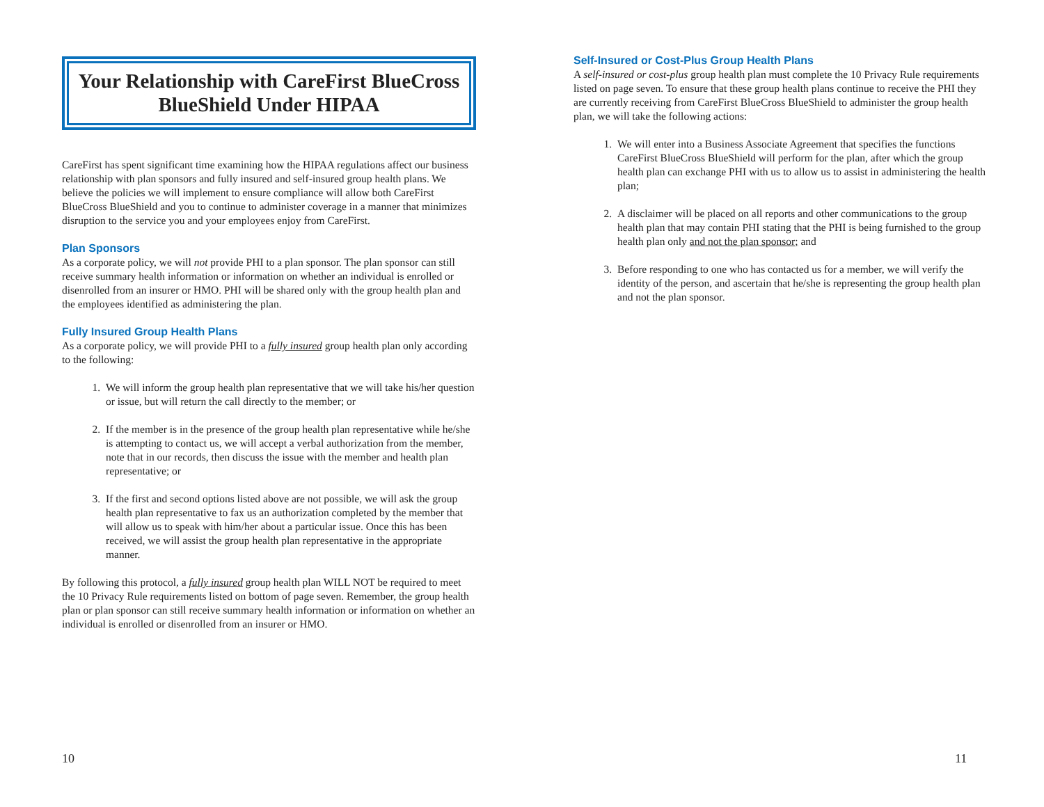Your Relationship with CareFirst BlueCross BlueShield Under HIPAA
CareFirst has spent significant time examining how the HIPAA regulations affect our business relationship with plan sponsors and fully insured and self-insured group health plans. We believe the policies we will implement to ensure compliance will allow both CareFirst BlueCross BlueShield and you to continue to administer coverage in a manner that minimizes disruption to the service you and your employees enjoy from CareFirst.
Plan Sponsors
As a corporate policy, we will not provide PHI to a plan sponsor. The plan sponsor can still receive summary health information or information on whether an individual is enrolled or disenrolled from an insurer or HMO. PHI will be shared only with the group health plan and the employees identified as administering the plan.
Fully Insured Group Health Plans
As a corporate policy, we will provide PHI to a fully insured group health plan only according to the following:
1. We will inform the group health plan representative that we will take his/her question or issue, but will return the call directly to the member; or
2. If the member is in the presence of the group health plan representative while he/she is attempting to contact us, we will accept a verbal authorization from the member, note that in our records, then discuss the issue with the member and health plan representative; or
3. If the first and second options listed above are not possible, we will ask the group health plan representative to fax us an authorization completed by the member that will allow us to speak with him/her about a particular issue. Once this has been received, we will assist the group health plan representative in the appropriate manner.
By following this protocol, a fully insured group health plan WILL NOT be required to meet the 10 Privacy Rule requirements listed on bottom of page seven. Remember, the group health plan or plan sponsor can still receive summary health information or information on whether an individual is enrolled or disenrolled from an insurer or HMO.
10
Self-Insured or Cost-Plus Group Health Plans
A self-insured or cost-plus group health plan must complete the 10 Privacy Rule requirements listed on page seven. To ensure that these group health plans continue to receive the PHI they are currently receiving from CareFirst BlueCross BlueShield to administer the group health plan, we will take the following actions:
1. We will enter into a Business Associate Agreement that specifies the functions CareFirst BlueCross BlueShield will perform for the plan, after which the group health plan can exchange PHI with us to allow us to assist in administering the health plan;
2. A disclaimer will be placed on all reports and other communications to the group health plan that may contain PHI stating that the PHI is being furnished to the group health plan only and not the plan sponsor; and
3. Before responding to one who has contacted us for a member, we will verify the identity of the person, and ascertain that he/she is representing the group health plan and not the plan sponsor.
11